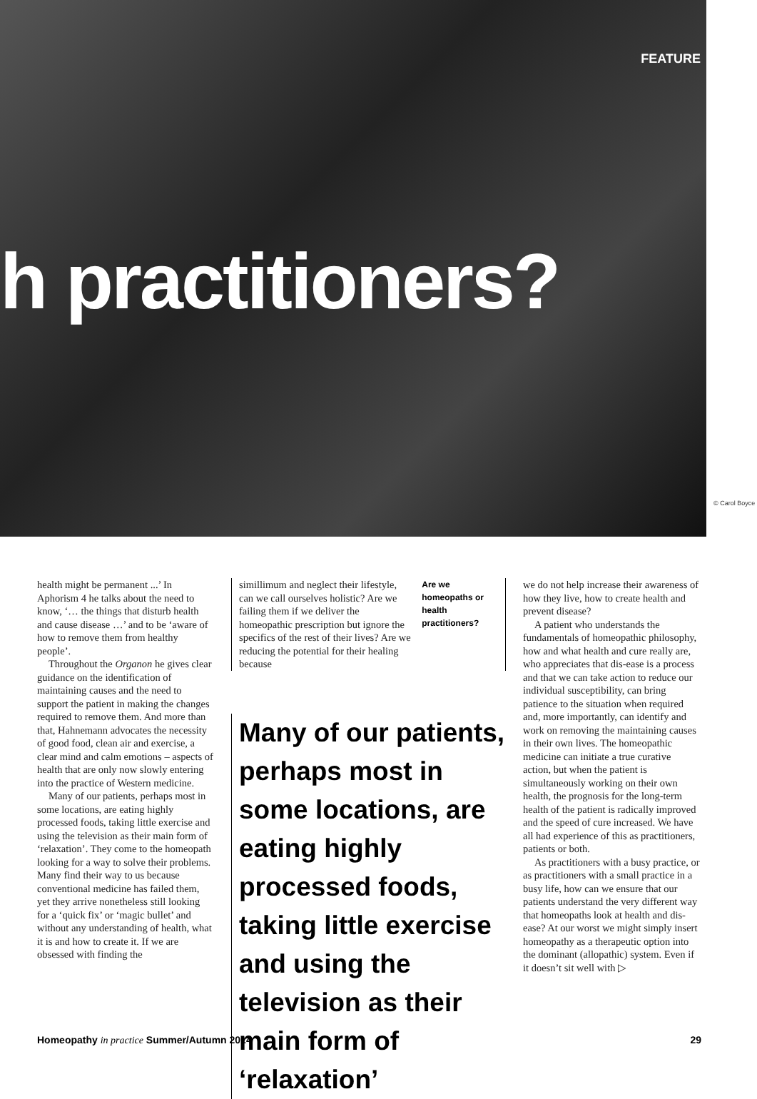FEATURE
h practitioners?
© Carol Boyce
health might be permanent ...’ In Aphorism 4 he talks about the need to know, ‘… the things that disturb health and cause disease …’ and to be ‘aware of how to remove them from healthy people’.
Throughout the Organon he gives clear guidance on the identification of maintaining causes and the need to support the patient in making the changes required to remove them. And more than that, Hahnemann advocates the necessity of good food, clean air and exercise, a clear mind and calm emotions – aspects of health that are only now slowly entering into the practice of Western medicine.
Many of our patients, perhaps most in some locations, are eating highly processed foods, taking little exercise and using the television as their main form of ‘relaxation’. They come to the homeopath looking for a way to solve their problems. Many find their way to us because conventional medicine has failed them, yet they arrive nonetheless still looking for a ‘quick fix’ or ‘magic bullet’ and without any understanding of health, what it is and how to create it. If we are obsessed with finding the
simillimum and neglect their lifestyle, can we call ourselves holistic? Are we failing them if we deliver the homeopathic prescription but ignore the specifics of the rest of their lives? Are we reducing the potential for their healing because
Are we homeopaths or health practitioners?
Many of our patients, perhaps most in some locations, are eating highly processed foods, taking little exercise and using the television as their main form of ‘relaxation’
we do not help increase their awareness of how they live, how to create health and prevent disease?
A patient who understands the fundamentals of homeopathic philosophy, how and what health and cure really are, who appreciates that dis-ease is a process and that we can take action to reduce our individual susceptibility, can bring patience to the situation when required and, more importantly, can identify and work on removing the maintaining causes in their own lives. The homeopathic medicine can initiate a true curative action, but when the patient is simultaneously working on their own health, the prognosis for the long-term health of the patient is radically improved and the speed of cure increased. We have all had experience of this as practitioners, patients or both.
As practitioners with a busy practice, or as practitioners with a small practice in a busy life, how can we ensure that our patients understand the very different way that homeopaths look at health and dis-ease? At our worst we might simply insert homeopathy as a therapeutic option into the dominant (allopathic) system. Even if it doesn’t sit well with ▷
Homeopathy in practice Summer/Autumn 2014 29